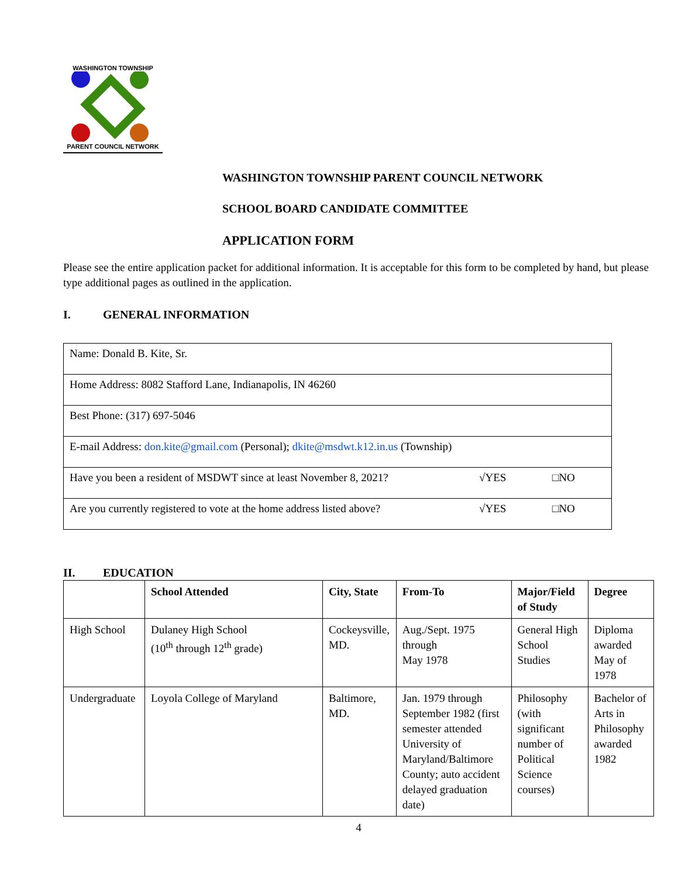WASHINGTON TOWNSHIP
PARENT COUNCIL NETWORK
WASHINGTON TOWNSHIP PARENT COUNCIL NETWORK
SCHOOL BOARD CANDIDATE COMMITTEE
APPLICATION FORM
Please see the entire application packet for additional information. It is acceptable for this form to be completed by hand, but please type additional pages as outlined in the application.
I. GENERAL INFORMATION
| Name: Donald B. Kite, Sr. | | |
| Home Address: 8082 Stafford Lane, Indianapolis, IN 46260 | | |
| Best Phone: (317) 697-5046 | | |
| E-mail Address: don.kite@gmail.com (Personal); dkite@msdwt.k12.in.us (Township) | | |
| Have you been a resident of MSDWT since at least November 8, 2021? | √YES | □NO |
| Are you currently registered to vote at the home address listed above? | √YES | □NO |
II. EDUCATION
| | School Attended | City, State | From-To | Major/Field of Study | Degree |
| --- | --- | --- | --- | --- | --- |
| High School | Dulaney High School (10<sup>th</sup> through 12<sup>th</sup> grade) | Cockeysville, MD. | Aug./Sept. 1975 through May 1978 | General High School Studies | Diploma awarded May of 1978 |
| Undergraduate | Loyola College of Maryland | Baltimore, MD. | Jan. 1979 through September 1982 (first semester attended University of Maryland/Baltimore County; auto accident delayed graduation date) | Philosophy (with significant number of Political Science courses) | Bachelor of Arts in Philosophy awarded 1982 |
4